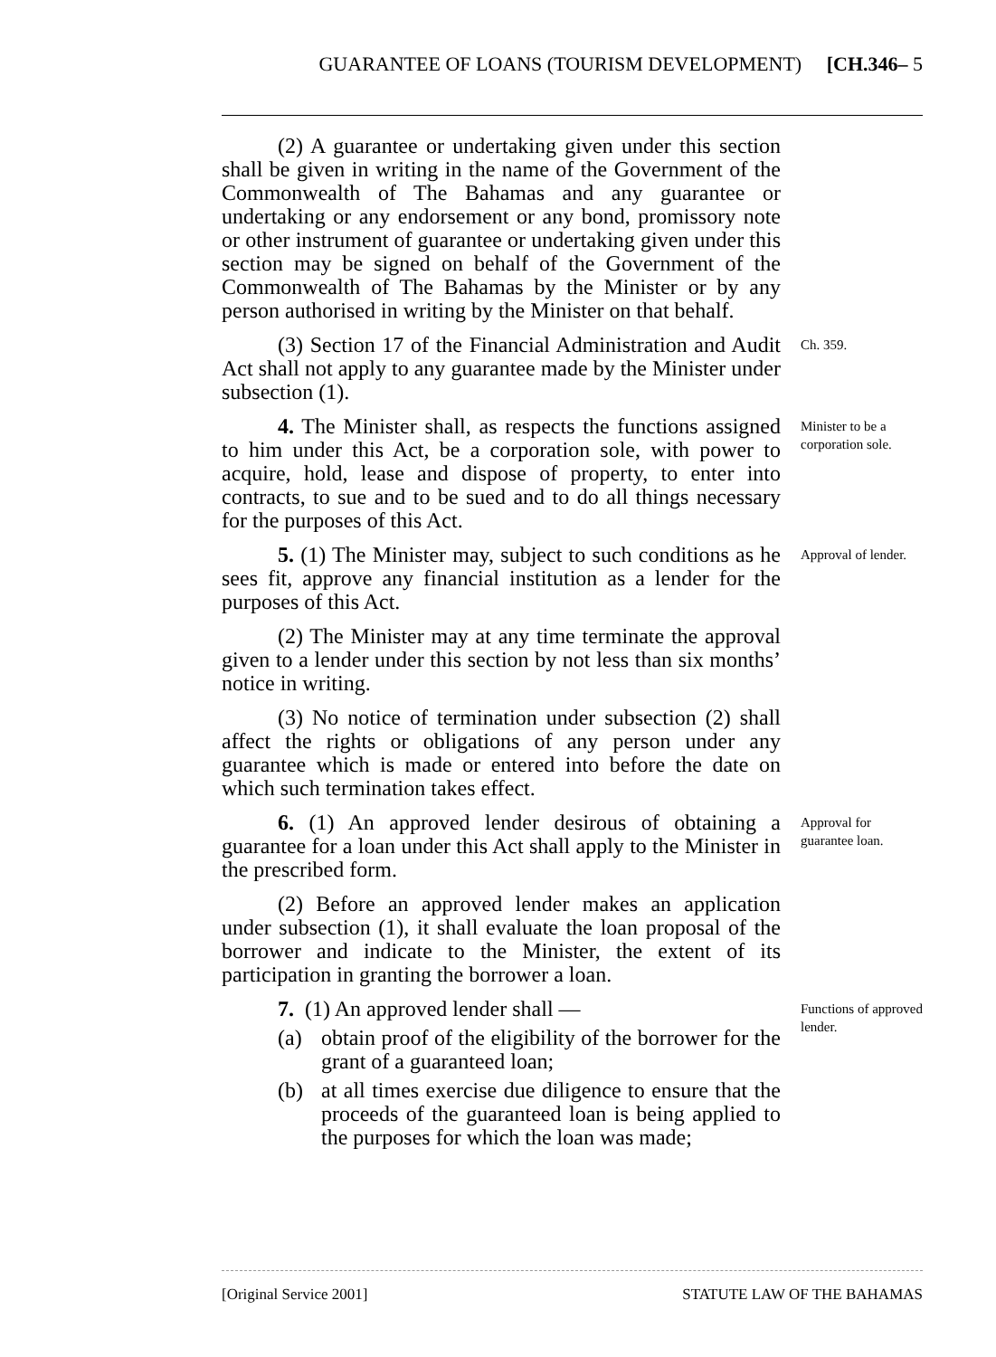GUARANTEE OF LOANS (TOURISM DEVELOPMENT) [CH.346– 5
(2) A guarantee or undertaking given under this section shall be given in writing in the name of the Government of the Commonwealth of The Bahamas and any guarantee or undertaking or any endorsement or any bond, promissory note or other instrument of guarantee or undertaking given under this section may be signed on behalf of the Government of the Commonwealth of The Bahamas by the Minister or by any person authorised in writing by the Minister on that behalf.
(3) Section 17 of the Financial Administration and Audit Act shall not apply to any guarantee made by the Minister under subsection (1).
Ch. 359.
4. The Minister shall, as respects the functions assigned to him under this Act, be a corporation sole, with power to acquire, hold, lease and dispose of property, to enter into contracts, to sue and to be sued and to do all things necessary for the purposes of this Act.
Minister to be a corporation sole.
5. (1) The Minister may, subject to such conditions as he sees fit, approve any financial institution as a lender for the purposes of this Act.
Approval of lender.
(2) The Minister may at any time terminate the approval given to a lender under this section by not less than six months’ notice in writing.
(3) No notice of termination under subsection (2) shall affect the rights or obligations of any person under any guarantee which is made or entered into before the date on which such termination takes effect.
6. (1) An approved lender desirous of obtaining a guarantee for a loan under this Act shall apply to the Minister in the prescribed form.
Approval for guarantee loan.
(2) Before an approved lender makes an application under subsection (1), it shall evaluate the loan proposal of the borrower and indicate to the Minister, the extent of its participation in granting the borrower a loan.
7. (1) An approved lender shall —
(a) obtain proof of the eligibility of the borrower for the grant of a guaranteed loan;
(b) at all times exercise due diligence to ensure that the proceeds of the guaranteed loan is being applied to the purposes for which the loan was made;
Functions of approved lender.
[Original Service 2001] STATUTE LAW OF THE BAHAMAS